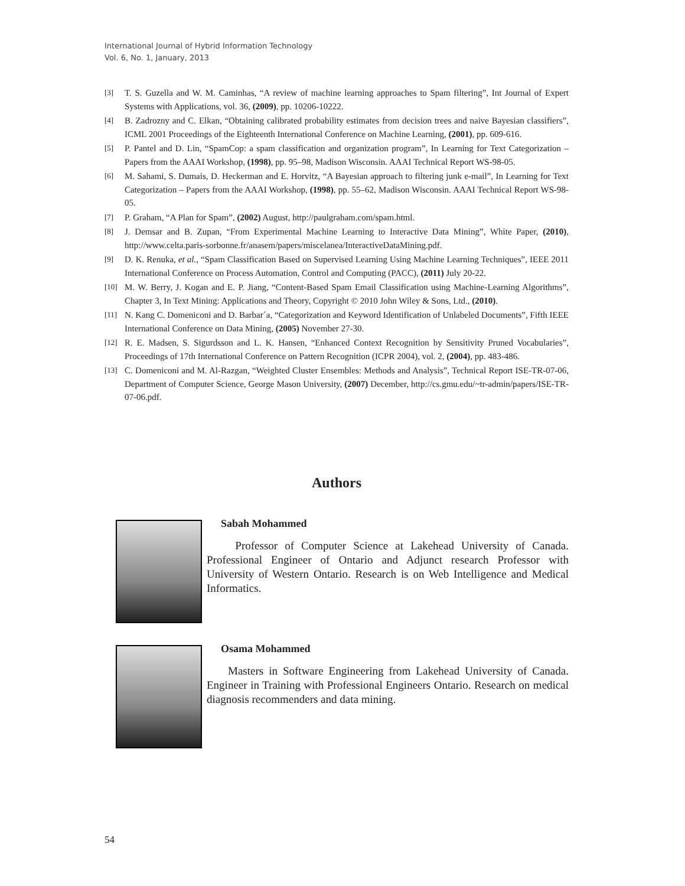International Journal of Hybrid Information Technology
Vol. 6, No. 1, January, 2013
[3] T. S. Guzella and W. M. Caminhas, “A review of machine learning approaches to Spam filtering”, Int Journal of Expert Systems with Applications, vol. 36, (2009), pp. 10206-10222.
[4] B. Zadrozny and C. Elkan, “Obtaining calibrated probability estimates from decision trees and naive Bayesian classifiers”, ICML 2001 Proceedings of the Eighteenth International Conference on Machine Learning, (2001), pp. 609-616.
[5] P. Pantel and D. Lin, “SpamCop: a spam classification and organization program”, In Learning for Text Categorization – Papers from the AAAI Workshop, (1998), pp. 95–98, Madison Wisconsin. AAAI Technical Report WS-98-05.
[6] M. Sahami, S. Dumais, D. Heckerman and E. Horvitz, “A Bayesian approach to filtering junk e-mail”, In Learning for Text Categorization – Papers from the AAAI Workshop, (1998), pp. 55–62, Madison Wisconsin. AAAI Technical Report WS-98-05.
[7] P. Graham, “A Plan for Spam”, (2002) August, http://paulgraham.com/spam.html.
[8] J. Demsar and B. Zupan, “From Experimental Machine Learning to Interactive Data Mining”, White Paper, (2010), http://www.celta.paris-sorbonne.fr/anasem/papers/miscelanea/InteractiveDataMining.pdf.
[9] D. K. Renuka, et al., “Spam Classification Based on Supervised Learning Using Machine Learning Techniques”, IEEE 2011 International Conference on Process Automation, Control and Computing (PACC), (2011) July 20-22.
[10] M. W. Berry, J. Kogan and E. P. Jiang, “Content-Based Spam Email Classification using Machine-Learning Algorithms”, Chapter 3, In Text Mining: Applications and Theory, Copyright © 2010 John Wiley & Sons, Ltd., (2010).
[11] N. Kang C. Domeniconi and D. Barbar´a, “Categorization and Keyword Identification of Unlabeled Documents”, Fifth IEEE International Conference on Data Mining, (2005) November 27-30.
[12] R. E. Madsen, S. Sigurdsson and L. K. Hansen, “Enhanced Context Recognition by Sensitivity Pruned Vocabularies”, Proceedings of 17th International Conference on Pattern Recognition (ICPR 2004), vol. 2, (2004), pp. 483-486.
[13] C. Domeniconi and M. Al-Razgan, “Weighted Cluster Ensembles: Methods and Analysis”, Technical Report ISE-TR-07-06, Department of Computer Science, George Mason University, (2007) December, http://cs.gmu.edu/~tr-admin/papers/ISE-TR-07-06.pdf.
Authors
Sabah Mohammed
Professor of Computer Science at Lakehead University of Canada. Professional Engineer of Ontario and Adjunct research Professor with University of Western Ontario. Research is on Web Intelligence and Medical Informatics.
Osama Mohammed
Masters in Software Engineering from Lakehead University of Canada. Engineer in Training with Professional Engineers Ontario. Research on medical diagnosis recommenders and data mining.
54